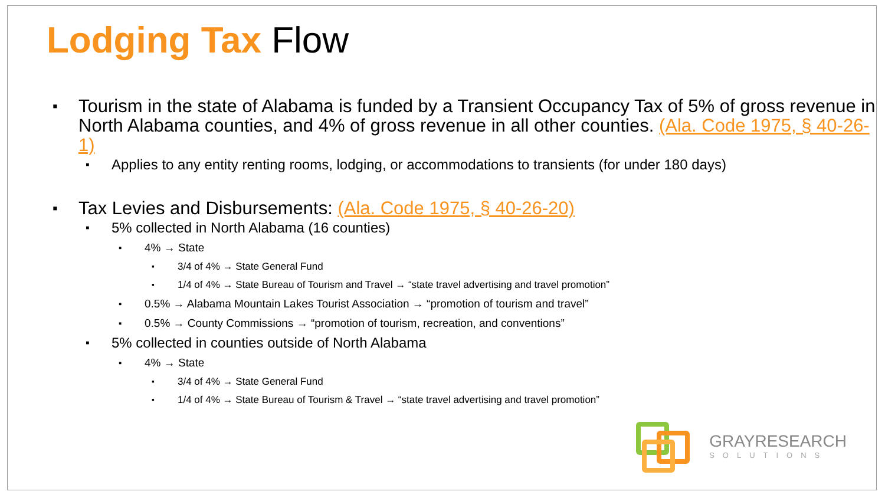Lodging Tax Flow
Tourism in the state of Alabama is funded by a Transient Occupancy Tax of 5% of gross revenue in North Alabama counties, and 4% of gross revenue in all other counties. (Ala. Code 1975, § 40-26-1)
Applies to any entity renting rooms, lodging, or accommodations to transients (for under 180 days)
Tax Levies and Disbursements: (Ala. Code 1975, § 40-26-20)
5% collected in North Alabama (16 counties)
4% → State
3/4 of 4% → State General Fund
1/4 of 4% → State Bureau of Tourism and Travel → “state travel advertising and travel promotion”
0.5% → Alabama Mountain Lakes Tourist Association → “promotion of tourism and travel”
0.5% → County Commissions → “promotion of tourism, recreation, and conventions”
5% collected in counties outside of North Alabama
4% → State
3/4 of 4% → State General Fund
1/4 of 4% → State Bureau of Tourism & Travel → “state travel advertising and travel promotion”
GRAYRESEARCH
SOLUTIONS